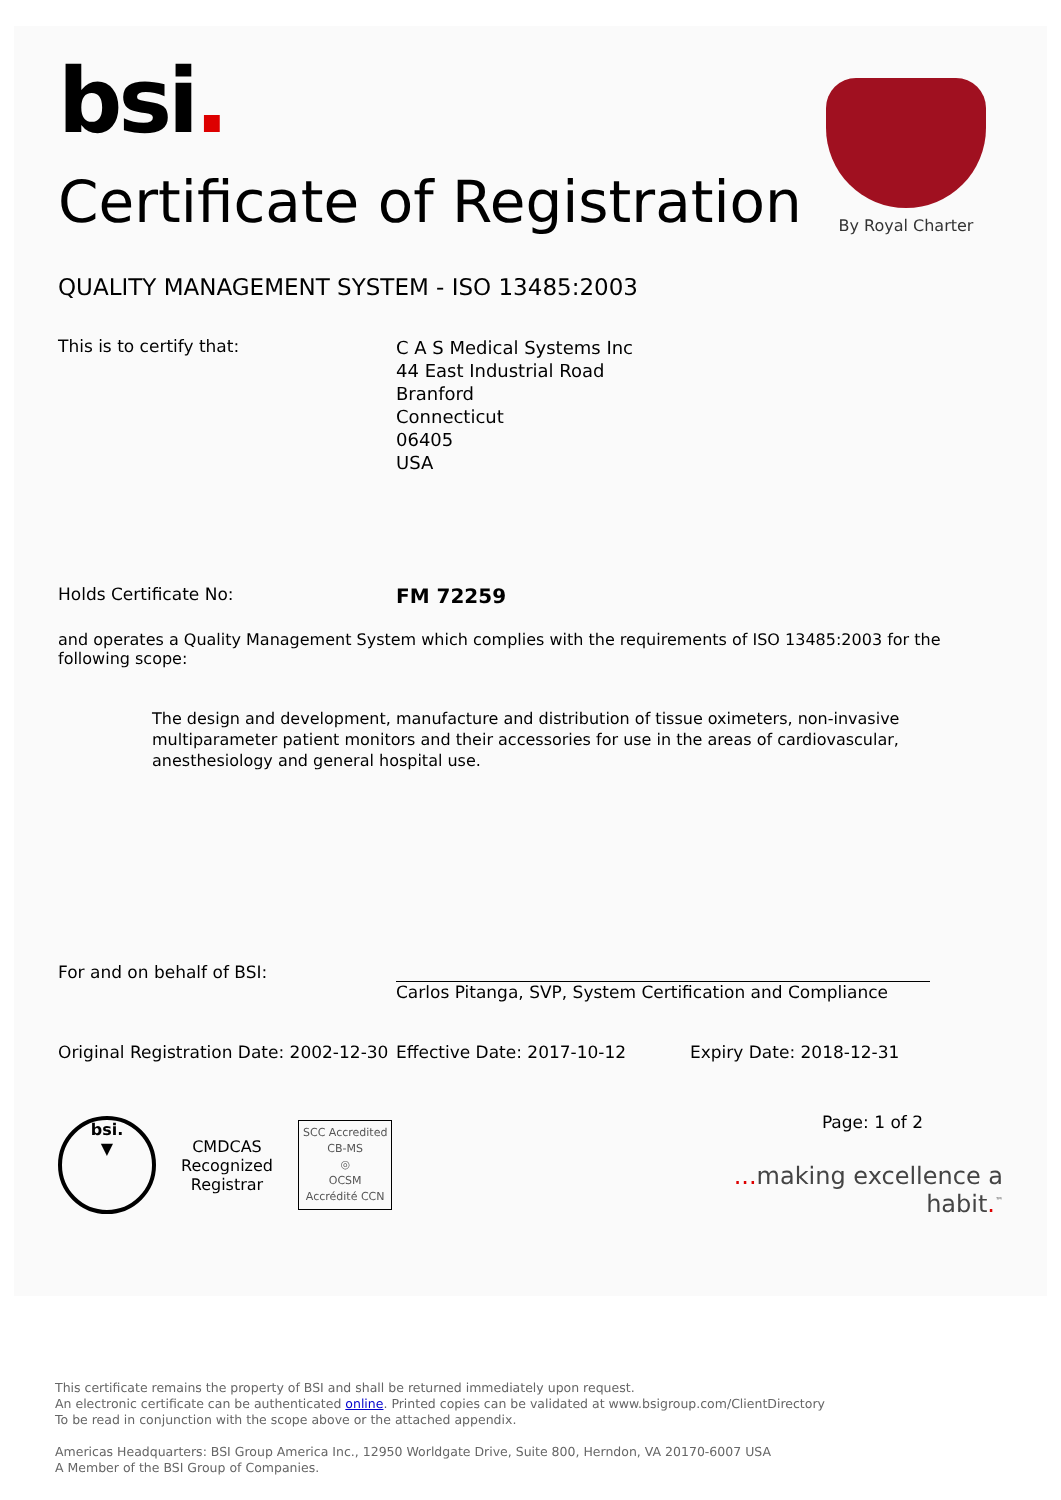By Royal Charter
bsi.
Certificate of Registration
QUALITY MANAGEMENT SYSTEM - ISO 13485:2003
This is to certify that:
C A S Medical Systems Inc
44 East Industrial Road
Branford
Connecticut
06405
USA
Holds Certificate No:
FM 72259
and operates a Quality Management System which complies with the requirements of ISO 13485:2003 for the following scope:
The design and development, manufacture and distribution of tissue oximeters, non-invasive multiparameter patient monitors and their accessories for use in the areas of cardiovascular, anesthesiology and general hospital use.
For and on behalf of BSI:
Carlos Pitanga, SVP, System Certification and Compliance
Original Registration Date: 2002-12-30
Effective Date: 2017-10-12 Expiry Date: 2018-12-31
bsi.
▼
CMDCAS
Recognized
Registrar
SCC Accredited
CB-MS
◎
OCSM
Accrédité CCN
Page: 1 of 2
... making excellence a habit.<sup>™</sup>
This certificate remains the property of BSI and shall be returned immediately upon request.
An electronic certificate can be authenticated online. Printed copies can be validated at www.bsigroup.com/ClientDirectory
To be read in conjunction with the scope above or the attached appendix.
Americas Headquarters: BSI Group America Inc., 12950 Worldgate Drive, Suite 800, Herndon, VA 20170-6007 USA
A Member of the BSI Group of Companies.